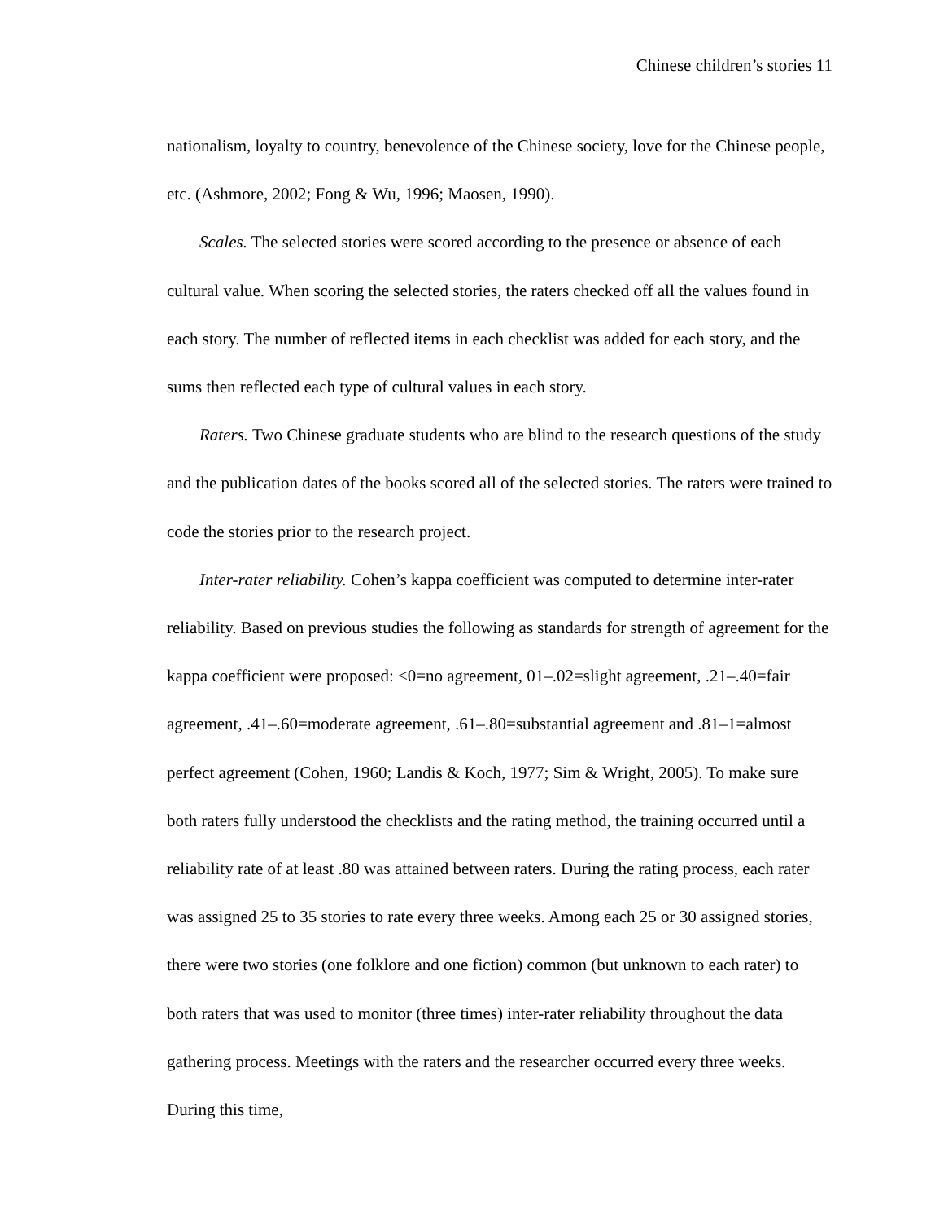Chinese children’s stories 11
nationalism, loyalty to country, benevolence of the Chinese society, love for the Chinese people, etc. (Ashmore, 2002; Fong & Wu, 1996; Maosen, 1990).
Scales. The selected stories were scored according to the presence or absence of each cultural value. When scoring the selected stories, the raters checked off all the values found in each story. The number of reflected items in each checklist was added for each story, and the sums then reflected each type of cultural values in each story.
Raters. Two Chinese graduate students who are blind to the research questions of the study and the publication dates of the books scored all of the selected stories. The raters were trained to code the stories prior to the research project.
Inter-rater reliability. Cohen’s kappa coefficient was computed to determine inter-rater reliability. Based on previous studies the following as standards for strength of agreement for the kappa coefficient were proposed: ≤0=no agreement, 01–.02=slight agreement, .21–.40=fair agreement, .41–.60=moderate agreement, .61–.80=substantial agreement and .81–1=almost perfect agreement (Cohen, 1960; Landis & Koch, 1977; Sim & Wright, 2005). To make sure both raters fully understood the checklists and the rating method, the training occurred until a reliability rate of at least .80 was attained between raters. During the rating process, each rater was assigned 25 to 35 stories to rate every three weeks. Among each 25 or 30 assigned stories, there were two stories (one folklore and one fiction) common (but unknown to each rater) to both raters that was used to monitor (three times) inter-rater reliability throughout the data gathering process. Meetings with the raters and the researcher occurred every three weeks. During this time,